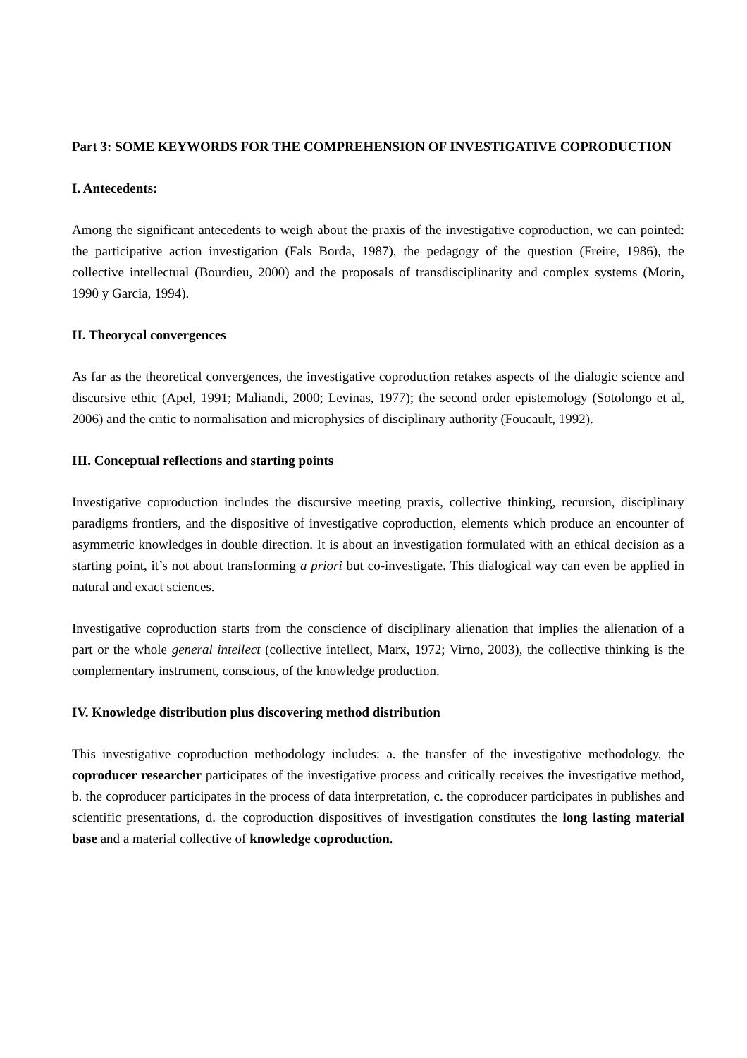Part 3: SOME KEYWORDS FOR THE COMPREHENSION OF INVESTIGATIVE COPRODUCTION
I. Antecedents:
Among the significant antecedents to weigh about the praxis of the investigative coproduction, we can pointed: the participative action investigation (Fals Borda, 1987), the pedagogy of the question (Freire, 1986), the collective intellectual (Bourdieu, 2000) and the proposals of transdisciplinarity and complex systems (Morin, 1990 y Garcia, 1994).
II. Theorycal convergences
As far as the theoretical convergences, the investigative coproduction retakes aspects of the dialogic science and discursive ethic (Apel, 1991; Maliandi, 2000; Levinas, 1977); the second order epistemology (Sotolongo et al, 2006) and the critic to normalisation and microphysics of disciplinary authority (Foucault, 1992).
III. Conceptual reflections and starting points
Investigative coproduction includes the discursive meeting praxis, collective thinking, recursion, disciplinary paradigms frontiers, and the dispositive of investigative coproduction, elements which produce an encounter of asymmetric knowledges in double direction. It is about an investigation formulated with an ethical decision as a starting point, it’s not about transforming a priori but co-investigate. This dialogical way can even be applied in natural and exact sciences.
Investigative coproduction starts from the conscience of disciplinary alienation that implies the alienation of a part or the whole general intellect (collective intellect, Marx, 1972; Virno, 2003), the collective thinking is the complementary instrument, conscious, of the knowledge production.
IV. Knowledge distribution plus discovering method distribution
This investigative coproduction methodology includes: a. the transfer of the investigative methodology, the coproducer researcher participates of the investigative process and critically receives the investigative method, b. the coproducer participates in the process of data interpretation, c. the coproducer participates in publishes and scientific presentations, d. the coproduction dispositives of investigation constitutes the long lasting material base and a material collective of knowledge coproduction.